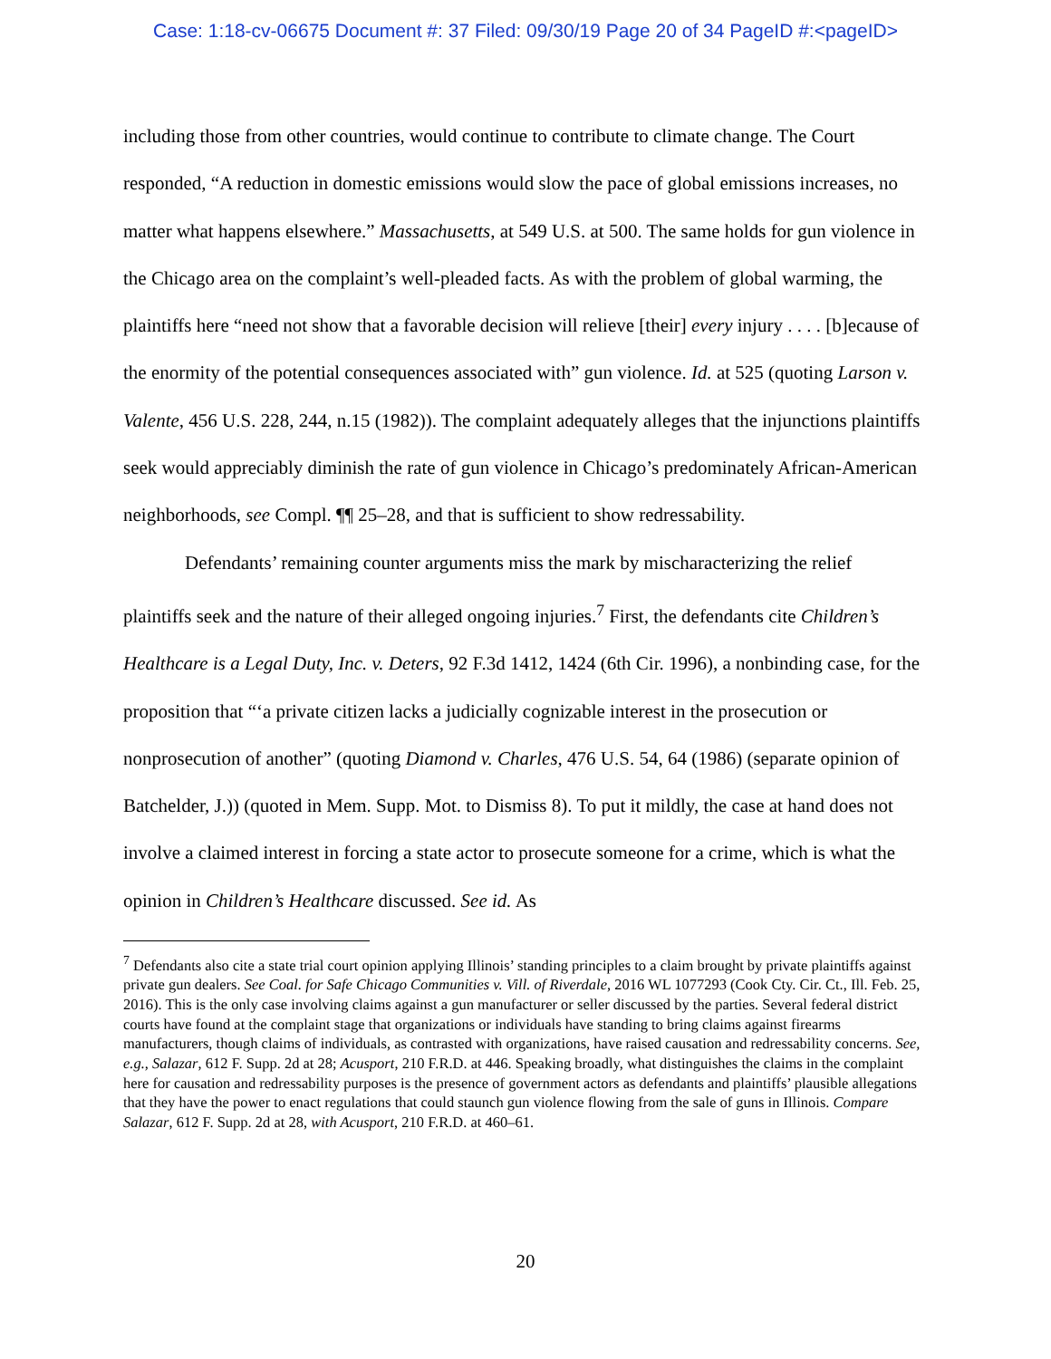Case: 1:18-cv-06675 Document #: 37 Filed: 09/30/19 Page 20 of 34 PageID #:<pageID>
including those from other countries, would continue to contribute to climate change. The Court responded, “A reduction in domestic emissions would slow the pace of global emissions increases, no matter what happens elsewhere.” Massachusetts, at 549 U.S. at 500. The same holds for gun violence in the Chicago area on the complaint’s well-pleaded facts. As with the problem of global warming, the plaintiffs here “need not show that a favorable decision will relieve [their] every injury . . . . [b]ecause of the enormity of the potential consequences associated with” gun violence. Id. at 525 (quoting Larson v. Valente, 456 U.S. 228, 244, n.15 (1982)). The complaint adequately alleges that the injunctions plaintiffs seek would appreciably diminish the rate of gun violence in Chicago’s predominately African-American neighborhoods, see Compl. ¶¶ 25–28, and that is sufficient to show redressability.
Defendants’ remaining counter arguments miss the mark by mischaracterizing the relief plaintiffs seek and the nature of their alleged ongoing injuries.<sup>7</sup> First, the defendants cite Children’s Healthcare is a Legal Duty, Inc. v. Deters, 92 F.3d 1412, 1424 (6th Cir. 1996), a nonbinding case, for the proposition that “‘a private citizen lacks a judicially cognizable interest in the prosecution or nonprosecution of another” (quoting Diamond v. Charles, 476 U.S. 54, 64 (1986) (separate opinion of Batchelder, J.)) (quoted in Mem. Supp. Mot. to Dismiss 8). To put it mildly, the case at hand does not involve a claimed interest in forcing a state actor to prosecute someone for a crime, which is what the opinion in Children’s Healthcare discussed. See id. As
<sup>7</sup> Defendants also cite a state trial court opinion applying Illinois’ standing principles to a claim brought by private plaintiffs against private gun dealers. See Coal. for Safe Chicago Communities v. Vill. of Riverdale, 2016 WL 1077293 (Cook Cty. Cir. Ct., Ill. Feb. 25, 2016). This is the only case involving claims against a gun manufacturer or seller discussed by the parties. Several federal district courts have found at the complaint stage that organizations or individuals have standing to bring claims against firearms manufacturers, though claims of individuals, as contrasted with organizations, have raised causation and redressability concerns. See, e.g., Salazar, 612 F. Supp. 2d at 28; Acusport, 210 F.R.D. at 446. Speaking broadly, what distinguishes the claims in the complaint here for causation and redressability purposes is the presence of government actors as defendants and plaintiffs’ plausible allegations that they have the power to enact regulations that could staunch gun violence flowing from the sale of guns in Illinois. Compare Salazar, 612 F. Supp. 2d at 28, with Acusport, 210 F.R.D. at 460–61.
20